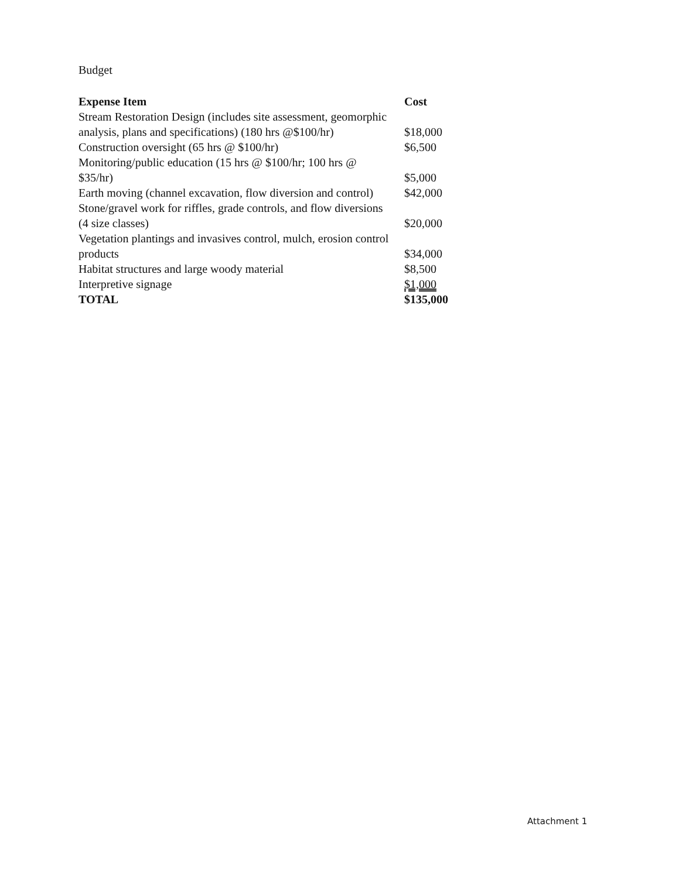Budget
| Expense Item | Cost |
| --- | --- |
| Stream Restoration Design (includes site assessment, geomorphic analysis, plans and specifications) (180 hrs @$100/hr) | $18,000 |
| Construction oversight (65 hrs @ $100/hr) | $6,500 |
| Monitoring/public education (15 hrs @ $100/hr; 100 hrs @ $35/hr) | $5,000 |
| Earth moving (channel excavation, flow diversion and control) | $42,000 |
| Stone/gravel work for riffles, grade controls, and flow diversions (4 size classes) | $20,000 |
| Vegetation plantings and invasives control, mulch, erosion control products | $34,000 |
| Habitat structures and large woody material | $8,500 |
| Interpretive signage | $1,000 |
| TOTAL | $135,000 |
Attachment 1